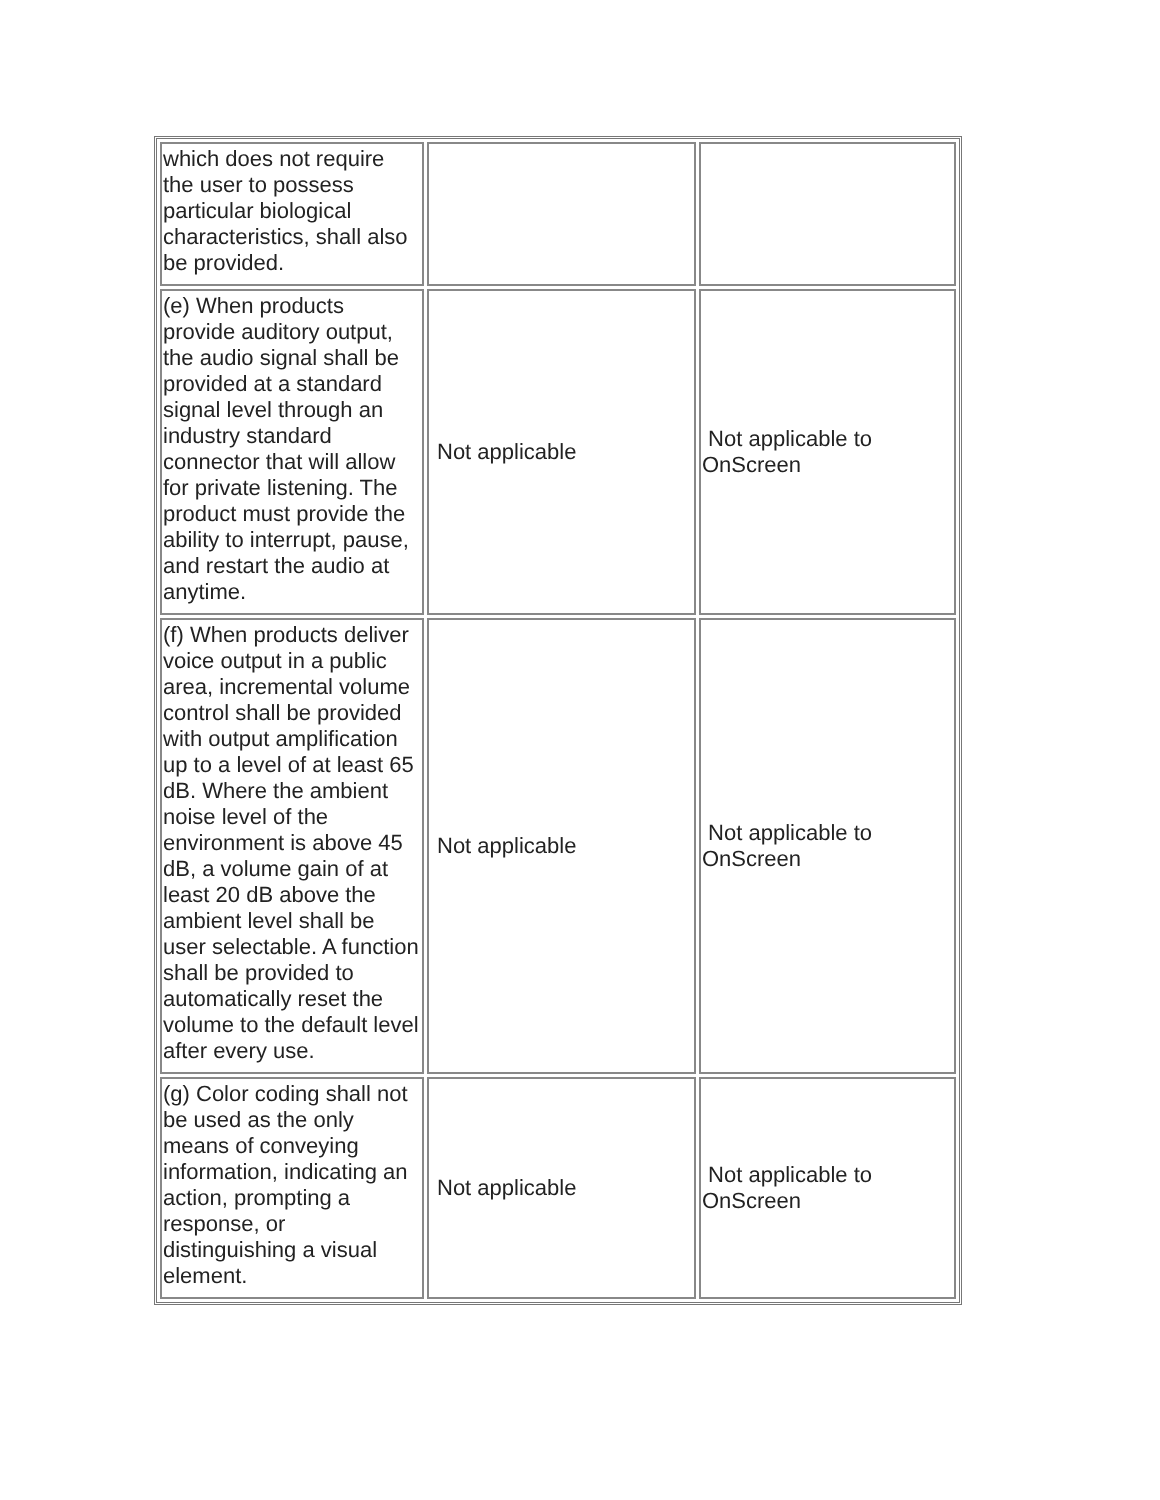| which does not require the user to possess particular biological characteristics, shall also be provided. | | |
| (e) When products provide auditory output, the audio signal shall be provided at a standard signal level through an industry standard connector that will allow for private listening. The product must provide the ability to interrupt, pause, and restart the audio at anytime. | Not applicable | Not applicable to OnScreen |
| (f) When products deliver voice output in a public area, incremental volume control shall be provided with output amplification up to a level of at least 65 dB. Where the ambient noise level of the environment is above 45 dB, a volume gain of at least 20 dB above the ambient level shall be user selectable. A function shall be provided to automatically reset the volume to the default level after every use. | Not applicable | Not applicable to OnScreen |
| (g) Color coding shall not be used as the only means of conveying information, indicating an action, prompting a response, or distinguishing a visual element. | Not applicable | Not applicable to OnScreen |